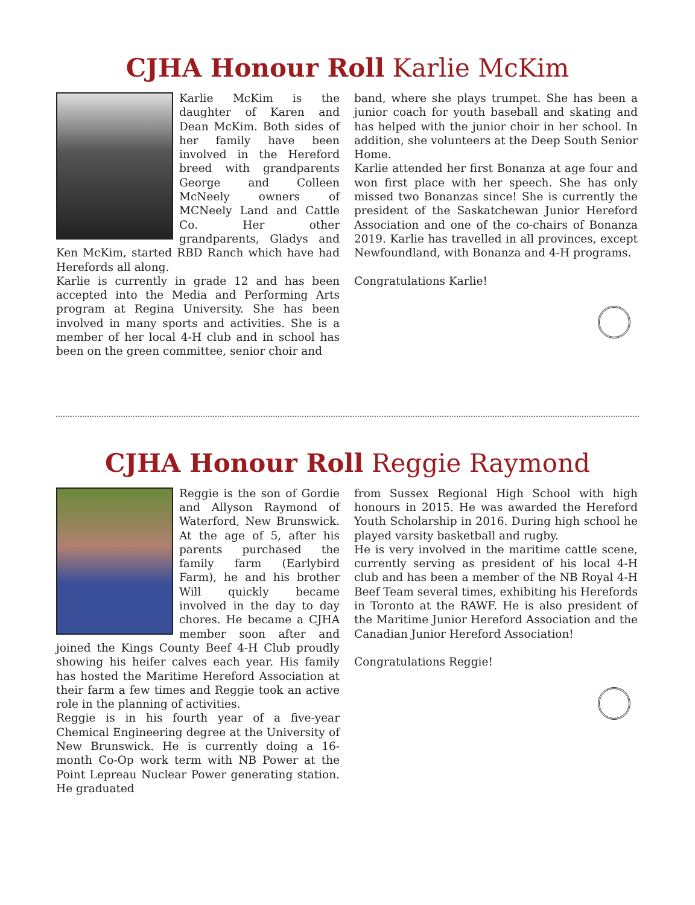CJHA Honour Roll Karlie McKim
Karlie McKim is the daughter of Karen and Dean McKim. Both sides of her family have been involved in the Hereford breed with grandparents George and Colleen McNeely owners of MCNeely Land and Cattle Co. Her other grandparents, Gladys and Ken McKim, started RBD Ranch which have had Herefords all along.
Karlie is currently in grade 12 and has been accepted into the Media and Performing Arts program at Regina University. She has been involved in many sports and activities. She is a member of her local 4-H club and in school has been on the green committee, senior choir and
band, where she plays trumpet. She has been a junior coach for youth baseball and skating and has helped with the junior choir in her school. In addition, she volunteers at the Deep South Senior Home.
Karlie attended her first Bonanza at age four and won first place with her speech. She has only missed two Bonanzas since! She is currently the president of the Saskatchewan Junior Hereford Association and one of the co-chairs of Bonanza 2019. Karlie has travelled in all provinces, except Newfoundland, with Bonanza and 4-H programs.
Congratulations Karlie!
CJHA Honour Roll Reggie Raymond
Reggie is the son of Gordie and Allyson Raymond of Waterford, New Brunswick. At the age of 5, after his parents purchased the family farm (Earlybird Farm), he and his brother Will quickly became involved in the day to day chores. He became a CJHA member soon after and joined the Kings County Beef 4-H Club proudly showing his heifer calves each year. His family has hosted the Maritime Hereford Association at their farm a few times and Reggie took an active role in the planning of activities.
Reggie is in his fourth year of a five-year Chemical Engineering degree at the University of New Brunswick. He is currently doing a 16-month Co-Op work term with NB Power at the Point Lepreau Nuclear Power generating station. He graduated
from Sussex Regional High School with high honours in 2015. He was awarded the Hereford Youth Scholarship in 2016. During high school he played varsity basketball and rugby.
He is very involved in the maritime cattle scene, currently serving as president of his local 4-H club and has been a member of the NB Royal 4-H Beef Team several times, exhibiting his Herefords in Toronto at the RAWF. He is also president of the Maritime Junior Hereford Association and the Canadian Junior Hereford Association!
Congratulations Reggie!